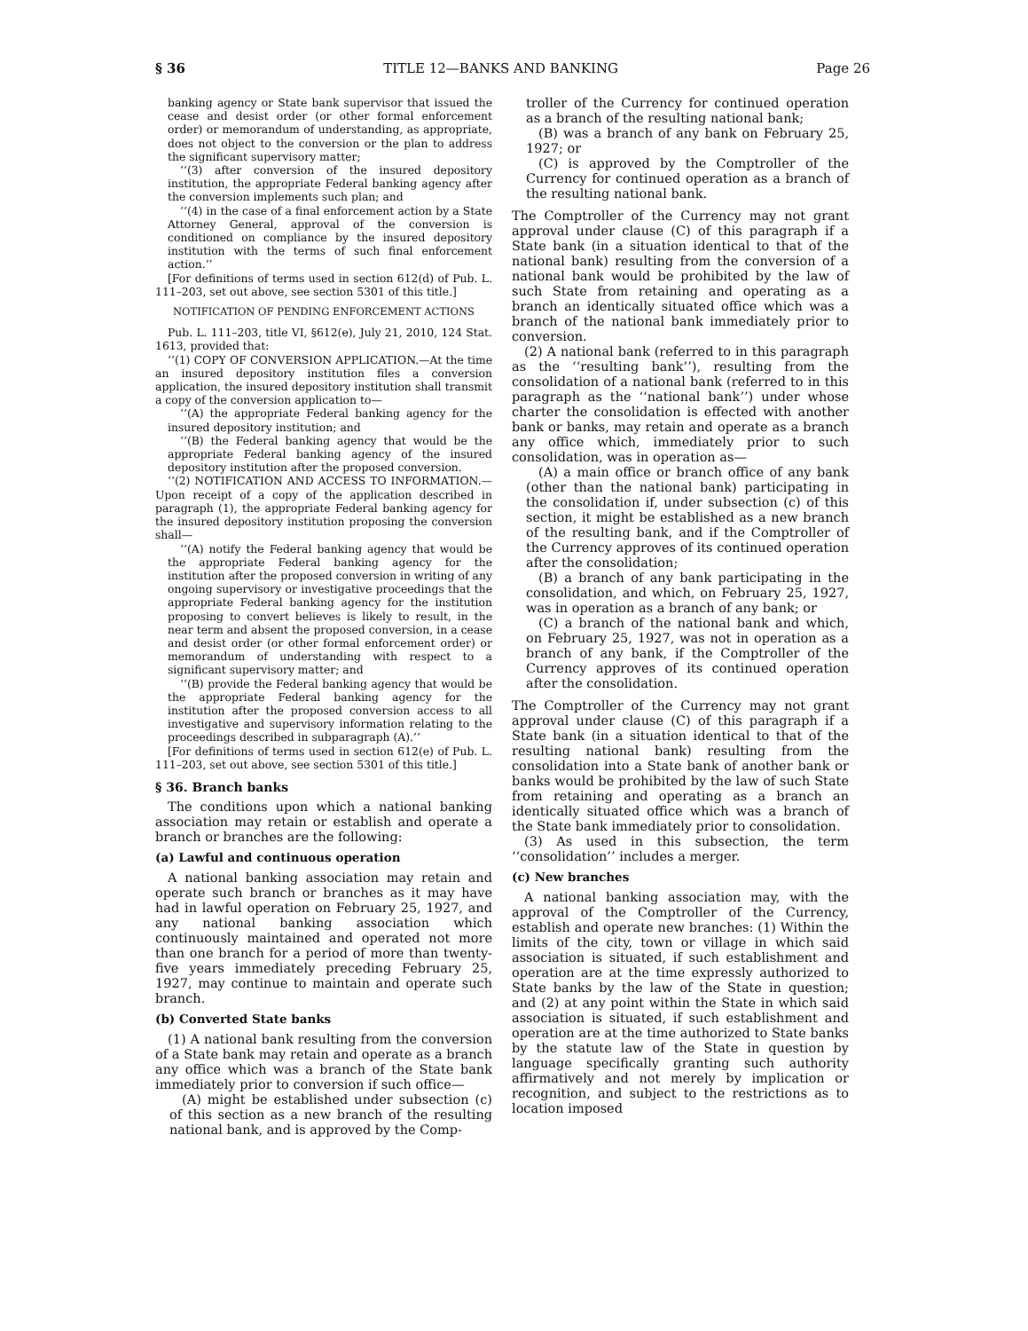§ 36 TITLE 12—BANKS AND BANKING Page 26
banking agency or State bank supervisor that issued the cease and desist order (or other formal enforcement order) or memorandum of understanding, as appropriate, does not object to the conversion or the plan to address the significant supervisory matter;
‘‘(3) after conversion of the insured depository institution, the appropriate Federal banking agency after the conversion implements such plan; and
‘‘(4) in the case of a final enforcement action by a State Attorney General, approval of the conversion is conditioned on compliance by the insured depository institution with the terms of such final enforcement action.’’
[For definitions of terms used in section 612(d) of Pub. L. 111–203, set out above, see section 5301 of this title.]
NOTIFICATION OF PENDING ENFORCEMENT ACTIONS
Pub. L. 111–203, title VI, §612(e), July 21, 2010, 124 Stat. 1613, provided that:
‘‘(1) COPY OF CONVERSION APPLICATION.—At the time an insured depository institution files a conversion application, the insured depository institution shall transmit a copy of the conversion application to—
‘‘(A) the appropriate Federal banking agency for the insured depository institution; and
‘‘(B) the Federal banking agency that would be the appropriate Federal banking agency of the insured depository institution after the proposed conversion.
‘‘(2) NOTIFICATION AND ACCESS TO INFORMATION.—Upon receipt of a copy of the application described in paragraph (1), the appropriate Federal banking agency for the insured depository institution proposing the conversion shall—
‘‘(A) notify the Federal banking agency that would be the appropriate Federal banking agency for the institution after the proposed conversion in writing of any ongoing supervisory or investigative proceedings that the appropriate Federal banking agency for the institution proposing to convert believes is likely to result, in the near term and absent the proposed conversion, in a cease and desist order (or other formal enforcement order) or memorandum of understanding with respect to a significant supervisory matter; and
‘‘(B) provide the Federal banking agency that would be the appropriate Federal banking agency for the institution after the proposed conversion access to all investigative and supervisory information relating to the proceedings described in subparagraph (A).’’
[For definitions of terms used in section 612(e) of Pub. L. 111–203, set out above, see section 5301 of this title.]
§ 36. Branch banks
The conditions upon which a national banking association may retain or establish and operate a branch or branches are the following:
(a) Lawful and continuous operation
A national banking association may retain and operate such branch or branches as it may have had in lawful operation on February 25, 1927, and any national banking association which continuously maintained and operated not more than one branch for a period of more than twenty-five years immediately preceding February 25, 1927, may continue to maintain and operate such branch.
(b) Converted State banks
(1) A national bank resulting from the conversion of a State bank may retain and operate as a branch any office which was a branch of the State bank immediately prior to conversion if such office—
(A) might be established under subsection (c) of this section as a new branch of the resulting national bank, and is approved by the Comp-
troller of the Currency for continued operation as a branch of the resulting national bank;
(B) was a branch of any bank on February 25, 1927; or
(C) is approved by the Comptroller of the Currency for continued operation as a branch of the resulting national bank.
The Comptroller of the Currency may not grant approval under clause (C) of this paragraph if a State bank (in a situation identical to that of the national bank) resulting from the conversion of a national bank would be prohibited by the law of such State from retaining and operating as a branch an identically situated office which was a branch of the national bank immediately prior to conversion.
(2) A national bank (referred to in this paragraph as the ‘‘resulting bank’’), resulting from the consolidation of a national bank (referred to in this paragraph as the ‘‘national bank’’) under whose charter the consolidation is effected with another bank or banks, may retain and operate as a branch any office which, immediately prior to such consolidation, was in operation as—
(A) a main office or branch office of any bank (other than the national bank) participating in the consolidation if, under subsection (c) of this section, it might be established as a new branch of the resulting bank, and if the Comptroller of the Currency approves of its continued operation after the consolidation;
(B) a branch of any bank participating in the consolidation, and which, on February 25, 1927, was in operation as a branch of any bank; or
(C) a branch of the national bank and which, on February 25, 1927, was not in operation as a branch of any bank, if the Comptroller of the Currency approves of its continued operation after the consolidation.
The Comptroller of the Currency may not grant approval under clause (C) of this paragraph if a State bank (in a situation identical to that of the resulting national bank) resulting from the consolidation into a State bank of another bank or banks would be prohibited by the law of such State from retaining and operating as a branch an identically situated office which was a branch of the State bank immediately prior to consolidation.
(3) As used in this subsection, the term ‘‘consolidation’’ includes a merger.
(c) New branches
A national banking association may, with the approval of the Comptroller of the Currency, establish and operate new branches: (1) Within the limits of the city, town or village in which said association is situated, if such establishment and operation are at the time expressly authorized to State banks by the law of the State in question; and (2) at any point within the State in which said association is situated, if such establishment and operation are at the time authorized to State banks by the statute law of the State in question by language specifically granting such authority affirmatively and not merely by implication or recognition, and subject to the restrictions as to location imposed